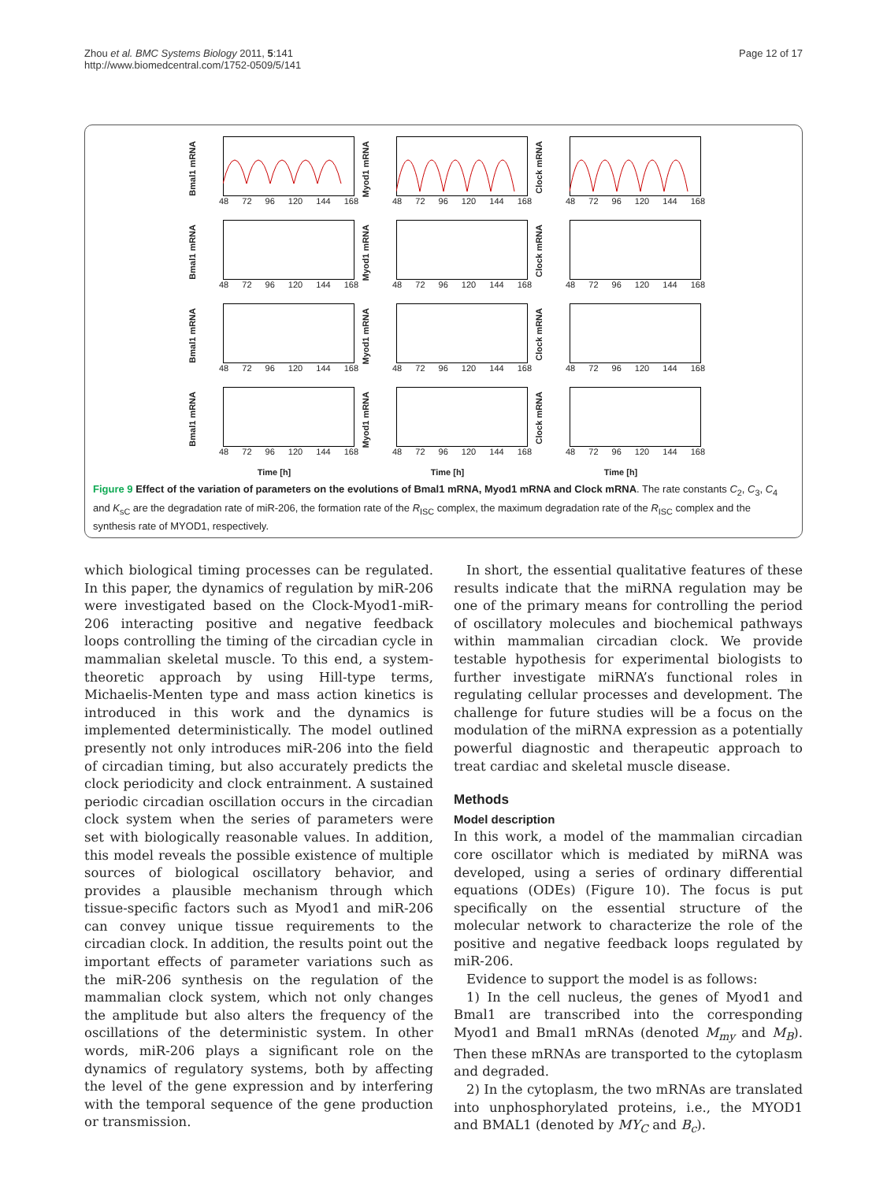Zhou et al. BMC Systems Biology 2011, 5:141
http://www.biomedcentral.com/1752-0509/5/141
Page 12 of 17
Bmal1 mRNA
48 72 96 120 144 168
Myod1 mRNA
48 72 96 120 144 168
Clock mRNA
48 72 96 120 144 168
Bmal1 mRNA
48 72 96 120 144 168
Myod1 mRNA
48 72 96 120 144 168
Clock mRNA
48 72 96 120 144 168
Bmal1 mRNA
48 72 96 120 144 168
Myod1 mRNA
48 72 96 120 144 168
Clock mRNA
48 72 96 120 144 168
Bmal1 mRNA
48 72 96 120 144 168
Myod1 mRNA
48 72 96 120 144 168
Clock mRNA
48 72 96 120 144 168
Time [h]
Time [h]
Time [h]
Figure 9 Effect of the variation of parameters on the evolutions of Bmal1 mRNA, Myod1 mRNA and Clock mRNA. The rate constants C<sub>2</sub>, C<sub>3</sub>, C<sub>4</sub> and K<sub>sC</sub> are the degradation rate of miR-206, the formation rate of the R<sub>ISC</sub> complex, the maximum degradation rate of the R<sub>ISC</sub> complex and the synthesis rate of MYOD1, respectively.
which biological timing processes can be regulated. In this paper, the dynamics of regulation by miR-206 were investigated based on the Clock-Myod1-miR-206 interacting positive and negative feedback loops controlling the timing of the circadian cycle in mammalian skeletal muscle. To this end, a system-theoretic approach by using Hill-type terms, Michaelis-Menten type and mass action kinetics is introduced in this work and the dynamics is implemented deterministically. The model outlined presently not only introduces miR-206 into the field of circadian timing, but also accurately predicts the clock periodicity and clock entrainment. A sustained periodic circadian oscillation occurs in the circadian clock system when the series of parameters were set with biologically reasonable values. In addition, this model reveals the possible existence of multiple sources of biological oscillatory behavior, and provides a plausible mechanism through which tissue-specific factors such as Myod1 and miR-206 can convey unique tissue requirements to the circadian clock. In addition, the results point out the important effects of parameter variations such as the miR-206 synthesis on the regulation of the mammalian clock system, which not only changes the amplitude but also alters the frequency of the oscillations of the deterministic system. In other words, miR-206 plays a significant role on the dynamics of regulatory systems, both by affecting the level of the gene expression and by interfering with the temporal sequence of the gene production or transmission.
In short, the essential qualitative features of these results indicate that the miRNA regulation may be one of the primary means for controlling the period of oscillatory molecules and biochemical pathways within mammalian circadian clock. We provide testable hypothesis for experimental biologists to further investigate miRNA’s functional roles in regulating cellular processes and development. The challenge for future studies will be a focus on the modulation of the miRNA expression as a potentially powerful diagnostic and therapeutic approach to treat cardiac and skeletal muscle disease.
Methods
Model description
In this work, a model of the mammalian circadian core oscillator which is mediated by miRNA was developed, using a series of ordinary differential equations (ODEs) (Figure 10). The focus is put specifically on the essential structure of the molecular network to characterize the role of the positive and negative feedback loops regulated by miR-206.
Evidence to support the model is as follows:
1) In the cell nucleus, the genes of Myod1 and Bmal1 are transcribed into the corresponding Myod1 and Bmal1 mRNAs (denoted M<sub>my</sub> and M<sub>B</sub>). Then these mRNAs are transported to the cytoplasm and degraded.
2) In the cytoplasm, the two mRNAs are translated into unphosphorylated proteins, i.e., the MYOD1 and BMAL1 (denoted by MY<sub>C</sub> and B<sub>c</sub>).